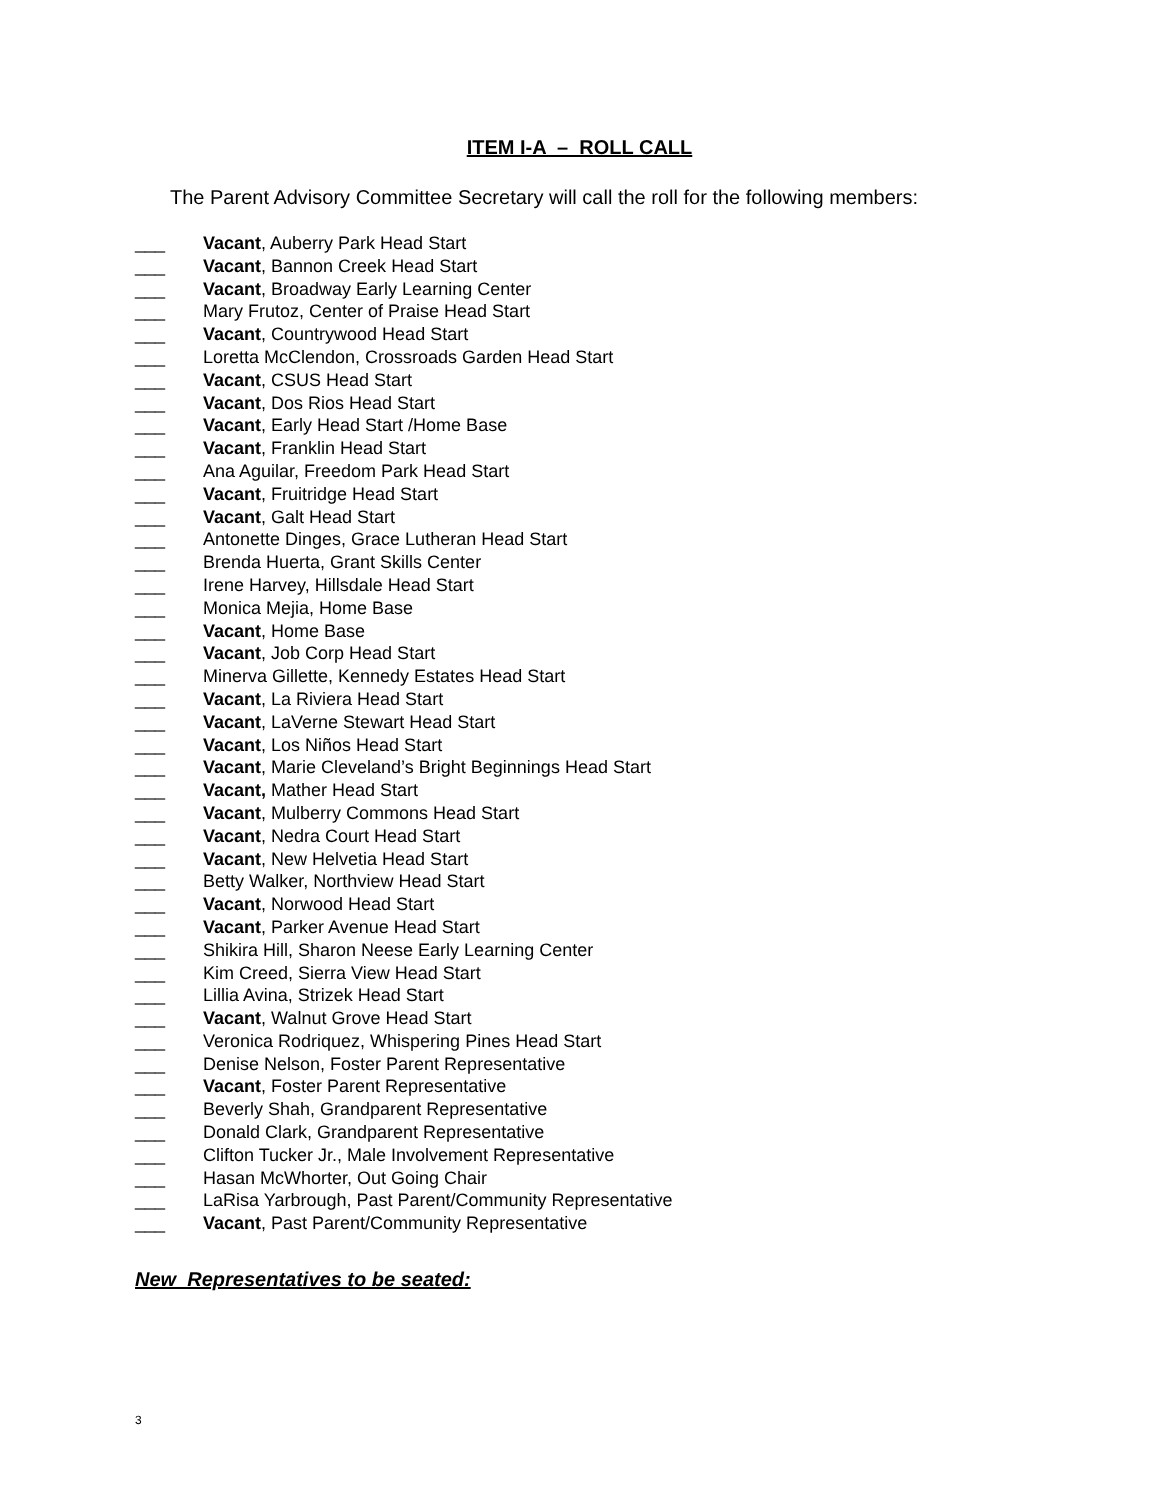ITEM I-A – ROLL CALL
The Parent Advisory Committee Secretary will call the roll for the following members:
___ Vacant, Auberry Park Head Start
___ Vacant, Bannon Creek Head Start
___ Vacant, Broadway Early Learning Center
___ Mary Frutoz, Center of Praise Head Start
___ Vacant, Countrywood Head Start
___ Loretta McClendon, Crossroads Garden Head Start
___ Vacant, CSUS Head Start
___ Vacant, Dos Rios Head Start
___ Vacant, Early Head Start /Home Base
___ Vacant, Franklin Head Start
___ Ana Aguilar, Freedom Park Head Start
___ Vacant, Fruitridge Head Start
___ Vacant, Galt Head Start
___ Antonette Dinges, Grace Lutheran Head Start
___ Brenda Huerta, Grant Skills Center
___ Irene Harvey, Hillsdale Head Start
___ Monica Mejia, Home Base
___ Vacant, Home Base
___ Vacant, Job Corp Head Start
___ Minerva Gillette, Kennedy Estates Head Start
___ Vacant, La Riviera Head Start
___ Vacant, LaVerne Stewart Head Start
___ Vacant, Los Niños Head Start
___ Vacant, Marie Cleveland’s Bright Beginnings Head Start
___ Vacant, Mather Head Start
___ Vacant, Mulberry Commons Head Start
___ Vacant, Nedra Court Head Start
___ Vacant, New Helvetia Head Start
___ Betty Walker, Northview Head Start
___ Vacant, Norwood Head Start
___ Vacant, Parker Avenue Head Start
___ Shikira Hill, Sharon Neese Early Learning Center
___ Kim Creed, Sierra View Head Start
___ Lillia Avina, Strizek Head Start
___ Vacant, Walnut Grove Head Start
___ Veronica Rodriquez, Whispering Pines Head Start
___ Denise Nelson, Foster Parent Representative
___ Vacant, Foster Parent Representative
___ Beverly Shah, Grandparent Representative
___ Donald Clark, Grandparent Representative
___ Clifton Tucker Jr., Male Involvement Representative
___ Hasan McWhorter, Out Going Chair
___ LaRisa Yarbrough, Past Parent/Community Representative
___ Vacant, Past Parent/Community Representative
New Representatives to be seated:
3